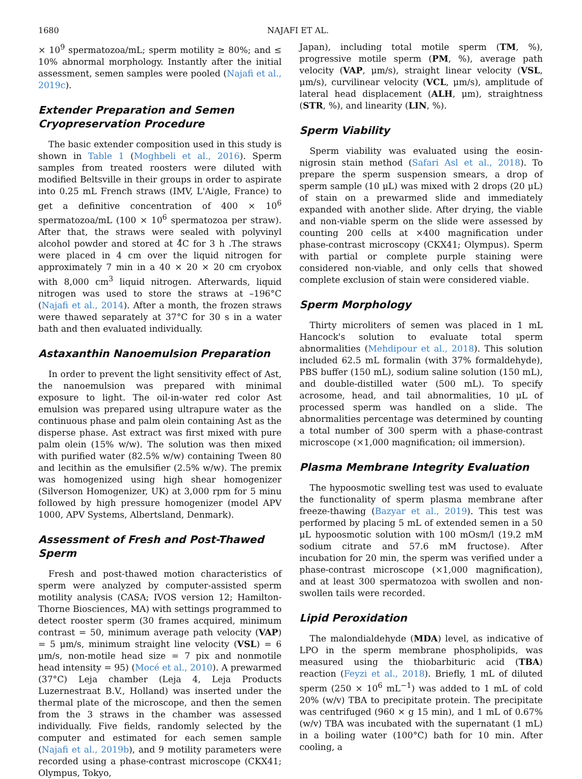1680 NAJAFI ET AL.
× 10<sup>9</sup> spermatozoa/mL; sperm motility ≥ 80%; and ≤ 10% abnormal morphology. Instantly after the initial assessment, semen samples were pooled (Najafi et al., 2019c).
Extender Preparation and Semen Cryopreservation Procedure
The basic extender composition used in this study is shown in Table 1 (Moghbeli et al., 2016). Sperm samples from treated roosters were diluted with modified Beltsville in their groups in order to aspirate into 0.25 mL French straws (IMV, L'Aigle, France) to get a definitive concentration of 400 × 10<sup>6</sup> spermatozoa/mL (100 × 10<sup>6</sup> spermatozoa per straw). After that, the straws were sealed with polyvinyl alcohol powder and stored at 4̊C for 3 h .The straws were placed in 4 cm over the liquid nitrogen for approximately 7 min in a 40 × 20 × 20 cm cryobox with 8,000 cm<sup>3</sup> liquid nitrogen. Afterwards, liquid nitrogen was used to store the straws at –196°C (Najafi et al., 2014). After a month, the frozen straws were thawed separately at 37°C for 30 s in a water bath and then evaluated individually.
Astaxanthin Nanoemulsion Preparation
In order to prevent the light sensitivity effect of Ast, the nanoemulsion was prepared with minimal exposure to light. The oil-in-water red color Ast emulsion was prepared using ultrapure water as the continuous phase and palm olein containing Ast as the disperse phase. Ast extract was first mixed with pure palm olein (15% w/w). The solution was then mixed with purified water (82.5% w/w) containing Tween 80 and lecithin as the emulsifier (2.5% w/w). The premix was homogenized using high shear homogenizer (Silverson Homogenizer, UK) at 3,000 rpm for 5 minu followed by high pressure homogenizer (model APV 1000, APV Systems, Albertsland, Denmark).
Assessment of Fresh and Post-Thawed Sperm
Fresh and post-thawed motion characteristics of sperm were analyzed by computer-assisted sperm motility analysis (CASA; IVOS version 12; Hamilton-Thorne Biosciences, MA) with settings programmed to detect rooster sperm (30 frames acquired, minimum contrast = 50, minimum average path velocity (VAP) = 5 μm/s, minimum straight line velocity (VSL) = 6 μm/s, non-motile head size = 7 pix and nonmotile head intensity = 95) (Mocé et al., 2010). A prewarmed (37°C) Leja chamber (Leja 4, Leja Products Luzernestraat B.V., Holland) was inserted under the thermal plate of the microscope, and then the semen from the 3 straws in the chamber was assessed individually. Five fields, randomly selected by the computer and estimated for each semen sample (Najafi et al., 2019b), and 9 motility parameters were recorded using a phase-contrast microscope (CKX41; Olympus, Tokyo,
Japan), including total motile sperm (TM, %), progressive motile sperm (PM, %), average path velocity (VAP, μm/s), straight linear velocity (VSL, μm/s), curvilinear velocity (VCL, μm/s), amplitude of lateral head displacement (ALH, μm), straightness (STR, %), and linearity (LIN, %).
Sperm Viability
Sperm viability was evaluated using the eosin-nigrosin stain method (Safari Asl et al., 2018). To prepare the sperm suspension smears, a drop of sperm sample (10 μL) was mixed with 2 drops (20 μL) of stain on a prewarmed slide and immediately expanded with another slide. After drying, the viable and non-viable sperm on the slide were assessed by counting 200 cells at ×400 magnification under phase-contrast microscopy (CKX41; Olympus). Sperm with partial or complete purple staining were considered non-viable, and only cells that showed complete exclusion of stain were considered viable.
Sperm Morphology
Thirty microliters of semen was placed in 1 mL Hancock's solution to evaluate total sperm abnormalities (Mehdipour et al., 2018). This solution included 62.5 mL formalin (with 37% formaldehyde), PBS buffer (150 mL), sodium saline solution (150 mL), and double-distilled water (500 mL). To specify acrosome, head, and tail abnormalities, 10 μL of processed sperm was handled on a slide. The abnormalities percentage was determined by counting a total number of 300 sperm with a phase-contrast microscope (×1,000 magnification; oil immersion).
Plasma Membrane Integrity Evaluation
The hypoosmotic swelling test was used to evaluate the functionality of sperm plasma membrane after freeze-thawing (Bazyar et al., 2019). This test was performed by placing 5 mL of extended semen in a 50 μL hypoosmotic solution with 100 mOsm/l (19.2 mM sodium citrate and 57.6 mM fructose). After incubation for 20 min, the sperm was verified under a phase-contrast microscope (×1,000 magnification), and at least 300 spermatozoa with swollen and non-swollen tails were recorded.
Lipid Peroxidation
The malondialdehyde (MDA) level, as indicative of LPO in the sperm membrane phospholipids, was measured using the thiobarbituric acid (TBA) reaction (Feyzi et al., 2018). Briefly, 1 mL of diluted sperm (250 × 10<sup>6</sup> mL<sup>−1</sup>) was added to 1 mL of cold 20% (w/v) TBA to precipitate protein. The precipitate was centrifuged (960 × g 15 min), and 1 mL of 0.67% (w/v) TBA was incubated with the supernatant (1 mL) in a boiling water (100°C) bath for 10 min. After cooling, a